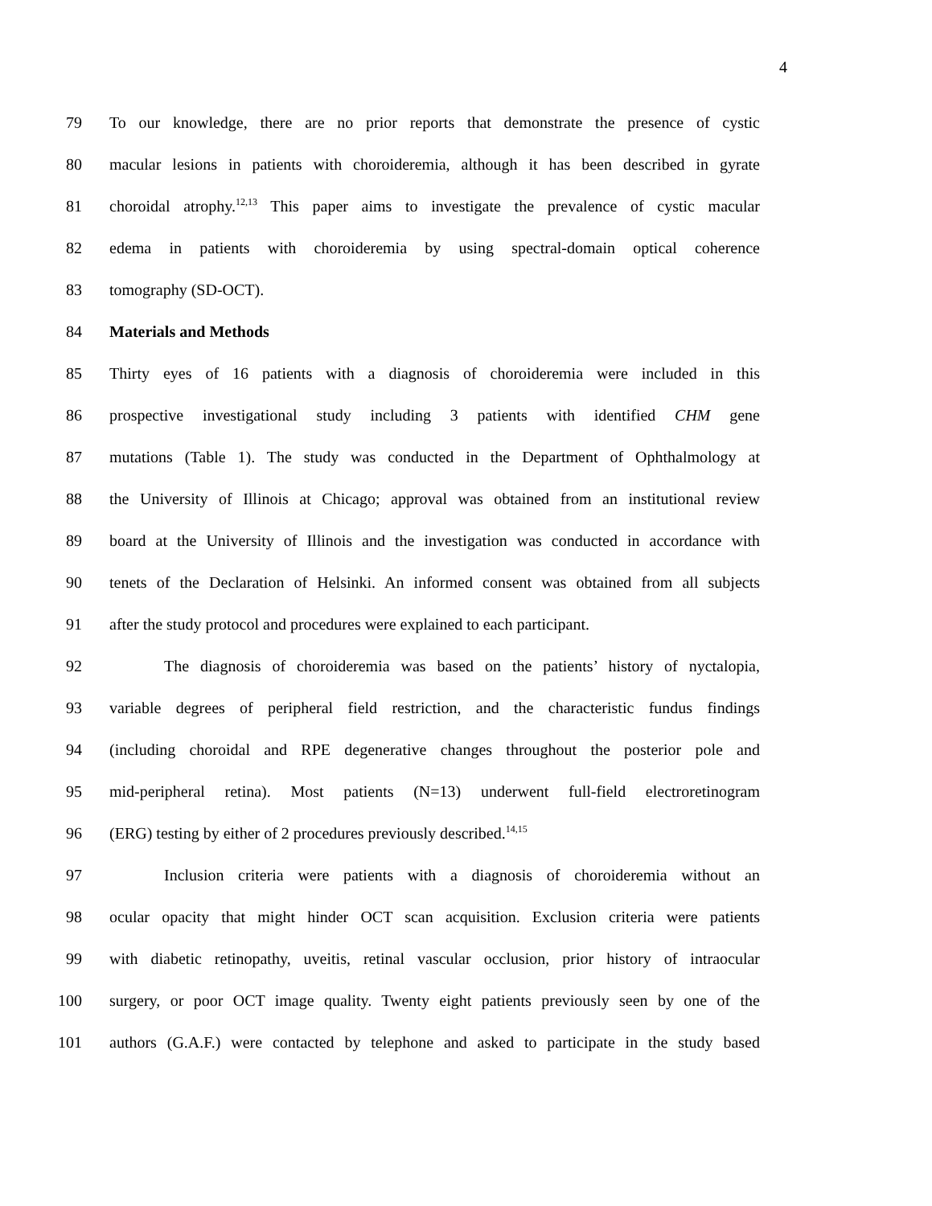4
79 To our knowledge, there are no prior reports that demonstrate the presence of cystic
80 macular lesions in patients with choroideremia, although it has been described in gyrate
81 choroidal atrophy.<sup>12,13</sup> This paper aims to investigate the prevalence of cystic macular
82 edema in patients with choroideremia by using spectral-domain optical coherence
83 tomography (SD-OCT).
84 Materials and Methods
85 Thirty eyes of 16 patients with a diagnosis of choroideremia were included in this
86 prospective investigational study including 3 patients with identified CHM gene
87 mutations (Table 1). The study was conducted in the Department of Ophthalmology at
88 the University of Illinois at Chicago; approval was obtained from an institutional review
89 board at the University of Illinois and the investigation was conducted in accordance with
90 tenets of the Declaration of Helsinki. An informed consent was obtained from all subjects
91 after the study protocol and procedures were explained to each participant.
92 The diagnosis of choroideremia was based on the patients’ history of nyctalopia,
93 variable degrees of peripheral field restriction, and the characteristic fundus findings
94 (including choroidal and RPE degenerative changes throughout the posterior pole and
95 mid-peripheral retina). Most patients (N=13) underwent full-field electroretinogram
96 (ERG) testing by either of 2 procedures previously described.<sup>14,15</sup>
97 Inclusion criteria were patients with a diagnosis of choroideremia without an
98 ocular opacity that might hinder OCT scan acquisition. Exclusion criteria were patients
99 with diabetic retinopathy, uveitis, retinal vascular occlusion, prior history of intraocular
100 surgery, or poor OCT image quality. Twenty eight patients previously seen by one of the
101 authors (G.A.F.) were contacted by telephone and asked to participate in the study based